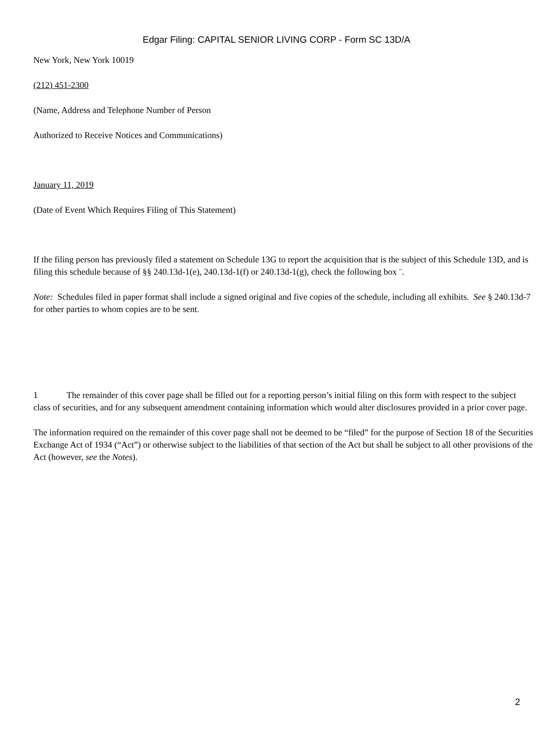Edgar Filing: CAPITAL SENIOR LIVING CORP - Form SC 13D/A
New York, New York 10019
(212) 451-2300
(Name, Address and Telephone Number of Person
Authorized to Receive Notices and Communications)
January 11, 2019
(Date of Event Which Requires Filing of This Statement)
If the filing person has previously filed a statement on Schedule 13G to report the acquisition that is the subject of this Schedule 13D, and is filing this schedule because of §§ 240.13d-1(e), 240.13d-1(f) or 240.13d-1(g), check the following box ¨.
Note: Schedules filed in paper format shall include a signed original and five copies of the schedule, including all exhibits. See § 240.13d-7 for other parties to whom copies are to be sent.
1 The remainder of this cover page shall be filled out for a reporting person’s initial filing on this form with respect to the subject class of securities, and for any subsequent amendment containing information which would alter disclosures provided in a prior cover page.
The information required on the remainder of this cover page shall not be deemed to be “filed” for the purpose of Section 18 of the Securities Exchange Act of 1934 (“Act”) or otherwise subject to the liabilities of that section of the Act but shall be subject to all other provisions of the Act (however, see the Notes).
2